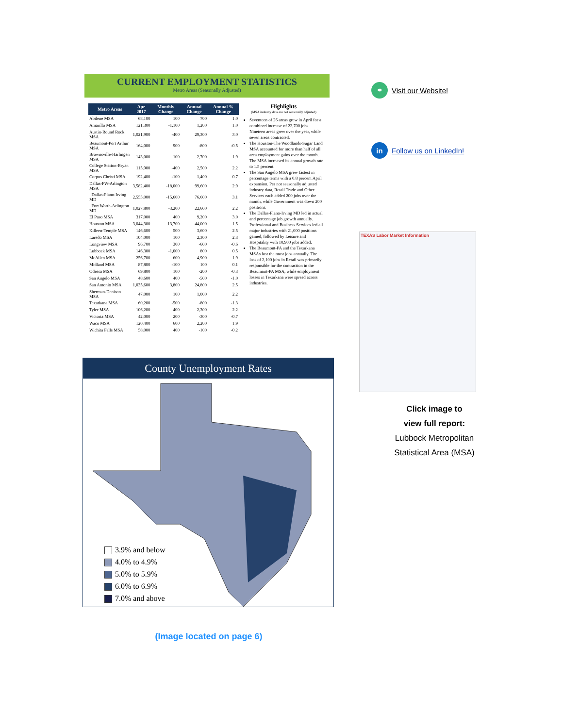CURRENT EMPLOYMENT STATISTICS
Metro Areas (Seasonally Adjusted)
| Metro Areas | Apr 2017 | Monthly Change | Annual Change | Annual % Change |
| --- | --- | --- | --- | --- |
| Abilene MSA | 68,100 | 100 | 700 | 1.0 |
| Amarillo MSA | 121,300 | -1,100 | 1,200 | 1.0 |
| Austin-Round Rock MSA | 1,021,900 | -400 | 29,300 | 3.0 |
| Beaumont-Port Arthur MSA | 164,000 | 900 | -800 | -0.5 |
| Brownsville-Harlingen MSA | 143,000 | 100 | 2,700 | 1.9 |
| College Station-Bryan MSA | 115,900 | -400 | 2,500 | 2.2 |
| Corpus Christi MSA | 192,400 | -100 | 1,400 | 0.7 |
| Dallas-FW-Arlington MSA | 3,582,400 | -18,000 | 99,600 | 2.9 |
| Dallas-Plano-Irving MD | 2,555,000 | -15,600 | 76,600 | 3.1 |
| Fort Worth-Arlington MD | 1,027,800 | -3,200 | 22,600 | 2.2 |
| El Paso MSA | 317,000 | 400 | 9,200 | 3.0 |
| Houston MSA | 3,044,300 | 13,700 | 44,000 | 1.5 |
| Killeen-Temple MSA | 146,600 | 500 | 3,600 | 2.5 |
| Laredo MSA | 104,000 | 100 | 2,300 | 2.3 |
| Longview MSA | 96,700 | 300 | -600 | -0.6 |
| Lubbock MSA | 146,300 | -1,000 | 800 | 0.5 |
| McAllen MSA | 256,700 | 600 | 4,900 | 1.9 |
| Midland MSA | 87,800 | -100 | 100 | 0.1 |
| Odessa MSA | 69,800 | 100 | -200 | -0.3 |
| San Angelo MSA | 48,600 | 400 | -500 | -1.0 |
| San Antonio MSA | 1,035,600 | 3,800 | 24,800 | 2.5 |
| Sherman-Denison MSA | 47,000 | 100 | 1,000 | 2.2 |
| Texarkana MSA | 60,200 | -500 | -800 | -1.3 |
| Tyler MSA | 106,200 | 400 | 2,300 | 2.2 |
| Victoria MSA | 42,000 | 200 | -300 | -0.7 |
| Waco MSA | 120,400 | 600 | 2,200 | 1.9 |
| Wichita Falls MSA | 58,000 | 400 | -100 | -0.2 |
Highlights
(MSA industry data are not seasonally adjusted)
Seventeen of 26 areas grew in April for a combined increase of 22,700 jobs. Nineteen areas grew over the year, while seven areas contracted.
The Houston-The Woodlands-Sugar Land MSA accounted for more than half of all area employment gains over the month. The MSA increased its annual growth rate to 1.5 percent.
The San Angelo MSA grew fastest in percentage terms with a 0.8 percent April expansion. Per not seasonally adjusted industry data, Retail Trade and Other Services each added 200 jobs over the month, while Government was down 200 positions.
The Dallas-Plano-Irving MD led in actual and percentage job growth annually. Professional and Business Services led all major industries with 21,000 positions gained, followed by Leisure and Hospitality with 10,900 jobs added.
The Beaumont-PA and the Texarkana MSAs lost the most jobs annually. The loss of 2,100 jobs in Retail was primarily responsible for the contraction in the Beaumont-PA MSA, while employment losses in Texarkana were spread across industries.
County Unemployment Rates
3.9% and below
4.0% to 4.9%
5.0% to 5.9%
6.0% to 6.9%
7.0% and above
(Image located on page 6)
⚭ Visit our Website!
in Follow us on LinkedIn!
TEXAS Labor Market Information
Click image to
view full report:
Lubbock Metropolitan
Statistical Area (MSA)